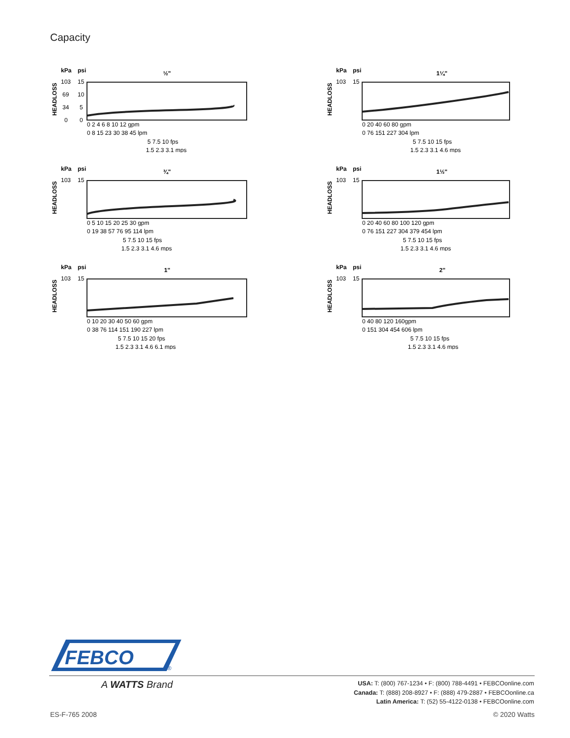Capacity
kPa
psi
½"
103
15
69
10
34
5
0
0
HEADLOSS
0 2 4 6 8 10 12 gpm
0 8 15 23 30 38 45 lpm
5 7.5 10 fps
1.5 2.3 3.1 mps
kPa
psi
1¼"
103
15
HEADLOSS
0 20 40 60 80 gpm
0 76 151 227 304 lpm
5 7.5 10 15 fps
1.5 2.3 3.1 4.6 mps
kPa
psi
¾"
103
15
HEADLOSS
0 5 10 15 20 25 30 gpm
0 19 38 57 76 95 114 lpm
5 7.5 10 15 fps
1.5 2.3 3.1 4.6 mps
kPa
psi
1½"
103
15
HEADLOSS
0 20 40 60 80 100 120 gpm
0 76 151 227 304 379 454 lpm
5 7.5 10 15 fps
1.5 2.3 3.1 4.6 mps
kPa
psi
1"
103
15
HEADLOSS
0 10 20 30 40 50 60 gpm
0 38 76 114 151 190 227 lpm
5 7.5 10 15 20 fps
1.5 2.3 3.1 4.6 6.1 mps
kPa
psi
2"
103
15
HEADLOSS
0 40 80 120 160gpm
0 151 304 454 606 lpm
5 7.5 10 15 fps
1.5 2.3 3.1 4.6 mps
FEBCO
®
A WATTS Brand
USA: T: (800) 767-1234 • F: (800) 788-4491 • FEBCOonline.com
Canada: T: (888) 208-8927 • F: (888) 479-2887 • FEBCOonline.ca
Latin America: T: (52) 55-4122-0138 • FEBCOonline.com
ES-F-765 2008 © 2020 Watts